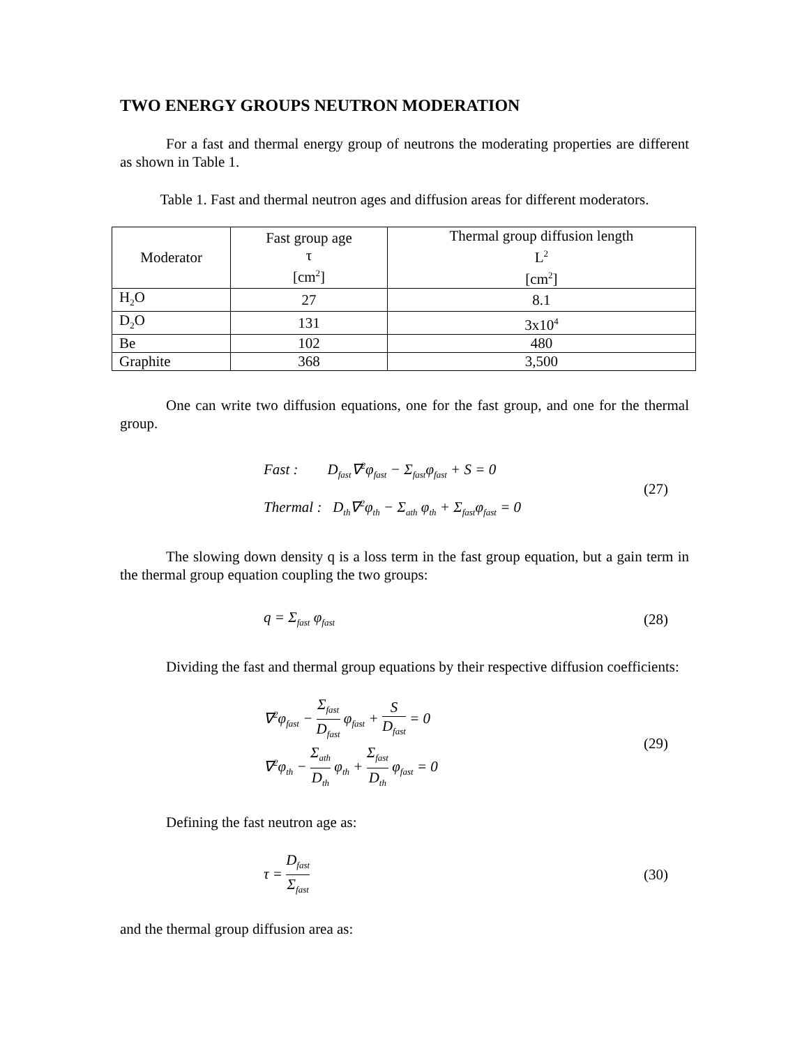TWO ENERGY GROUPS NEUTRON MODERATION
For a fast and thermal energy group of neutrons the moderating properties are different as shown in Table 1.
Table 1. Fast and thermal neutron ages and diffusion areas for different moderators.
| Moderator | Fast group age τ [cm<sup>2</sup>] | Thermal group diffusion length L<sup>2</sup> [cm<sup>2</sup>] |
| --- | --- | --- |
| H<sub>2</sub>O | 27 | 8.1 |
| D<sub>2</sub>O | 131 | 3x10<sup>4</sup> |
| Be | 102 | 480 |
| Graphite | 368 | 3,500 |
One can write two diffusion equations, one for the fast group, and one for the thermal group.
Fast : D<sub>fast</sub>∇<sup>2</sup>φ<sub>fast</sub> − Σ<sub>fast</sub>φ<sub>fast</sub> + S = 0
Thermal : D<sub>th</sub>∇<sup>2</sup>φ<sub>th</sub> − Σ<sub>ath</sub> φ<sub>th</sub> + Σ<sub>fast</sub>φ<sub>fast</sub> = 0
(27)
The slowing down density q is a loss term in the fast group equation, but a gain term in the thermal group equation coupling the two groups:
q = Σ<sub>fast</sub> φ<sub>fast</sub>
(28)
Dividing the fast and thermal group equations by their respective diffusion coefficients:
∇<sup>2</sup>φ<sub>fast</sub> − Σ<sub>fast</sub> D<sub>fast</sub> φ<sub>fast</sub> + S D<sub>fast</sub> = 0
∇<sup>2</sup>φ<sub>th</sub> − Σ<sub>ath</sub> D<sub>th</sub> φ<sub>th</sub> + Σ<sub>fast</sub> D<sub>th</sub> φ<sub>fast</sub> = 0
(29)
Defining the fast neutron age as:
τ = D<sub>fast</sub> Σ<sub>fast</sub>
(30)
and the thermal group diffusion area as: